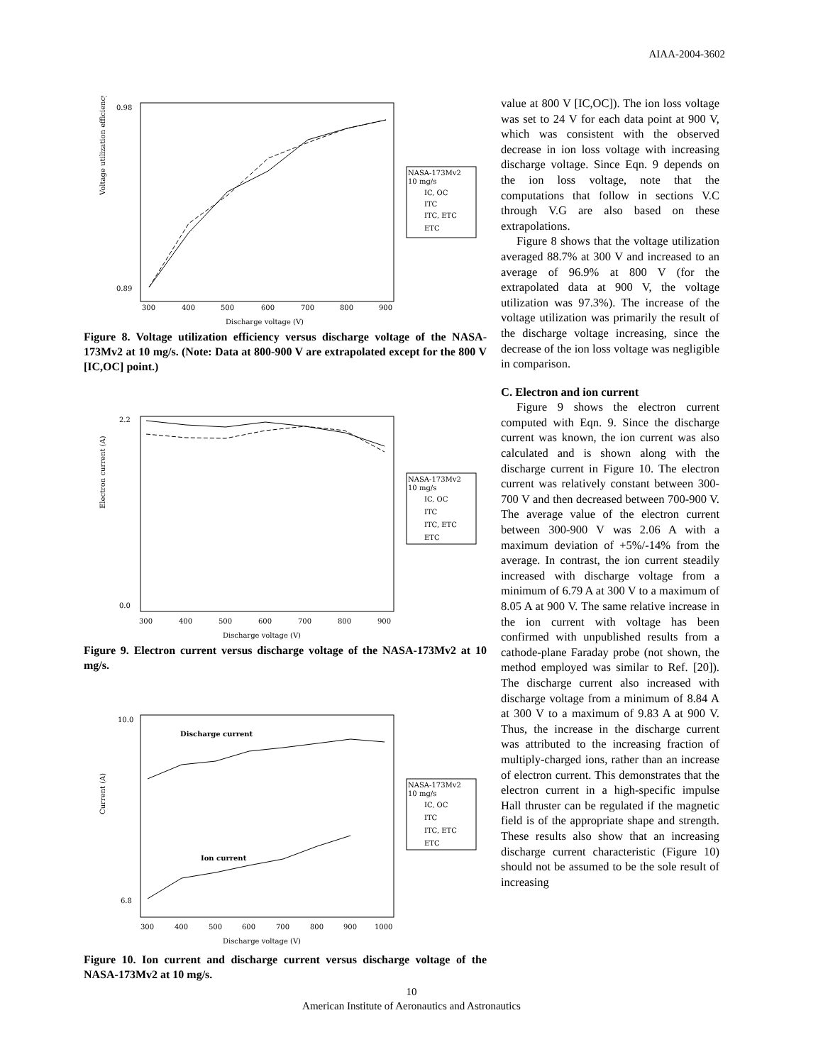AIAA-2004-3602
NASA-173Mv2
10 mg/s
IC, OC
ITC
ITC, ETC
ETC
Voltage utilization efficiency (-)
0.98
0.89
300
400
500
600
700
800
900
Discharge voltage (V)
Figure 8. Voltage utilization efficiency versus discharge voltage of the NASA-173Mv2 at 10 mg/s. (Note: Data at 800-900 V are extrapolated except for the 800 V [IC,OC] point.)
NASA-173Mv2
10 mg/s
IC, OC
ITC
ITC, ETC
ETC
Electron current (A)
2.2
0.0
300
400
500
600
700
800
900
Discharge voltage (V)
Figure 9. Electron current versus discharge voltage of the NASA-173Mv2 at 10 mg/s.
Discharge current
Ion current
NASA-173Mv2
10 mg/s
IC, OC
ITC
ITC, ETC
ETC
Current (A)
10.0
6.8
300
400
500
600
700
800
900
1000
Discharge voltage (V)
Figure 10. Ion current and discharge current versus discharge voltage of the NASA-173Mv2 at 10 mg/s.
value at 800 V [IC,OC]). The ion loss voltage was set to 24 V for each data point at 900 V, which was consistent with the observed decrease in ion loss voltage with increasing discharge voltage. Since Eqn. 9 depends on the ion loss voltage, note that the computations that follow in sections V.C through V.G are also based on these extrapolations.
Figure 8 shows that the voltage utilization averaged 88.7% at 300 V and increased to an average of 96.9% at 800 V (for the extrapolated data at 900 V, the voltage utilization was 97.3%). The increase of the voltage utilization was primarily the result of the discharge voltage increasing, since the decrease of the ion loss voltage was negligible in comparison.
C. Electron and ion current
Figure 9 shows the electron current computed with Eqn. 9. Since the discharge current was known, the ion current was also calculated and is shown along with the discharge current in Figure 10. The electron current was relatively constant between 300-700 V and then decreased between 700-900 V. The average value of the electron current between 300-900 V was 2.06 A with a maximum deviation of +5%/-14% from the average. In contrast, the ion current steadily increased with discharge voltage from a minimum of 6.79 A at 300 V to a maximum of 8.05 A at 900 V. The same relative increase in the ion current with voltage has been confirmed with unpublished results from a cathode-plane Faraday probe (not shown, the method employed was similar to Ref. [20]). The discharge current also increased with discharge voltage from a minimum of 8.84 A at 300 V to a maximum of 9.83 A at 900 V. Thus, the increase in the discharge current was attributed to the increasing fraction of multiply-charged ions, rather than an increase of electron current. This demonstrates that the electron current in a high-specific impulse Hall thruster can be regulated if the magnetic field is of the appropriate shape and strength. These results also show that an increasing discharge current characteristic (Figure 10) should not be assumed to be the sole result of increasing
10
American Institute of Aeronautics and Astronautics